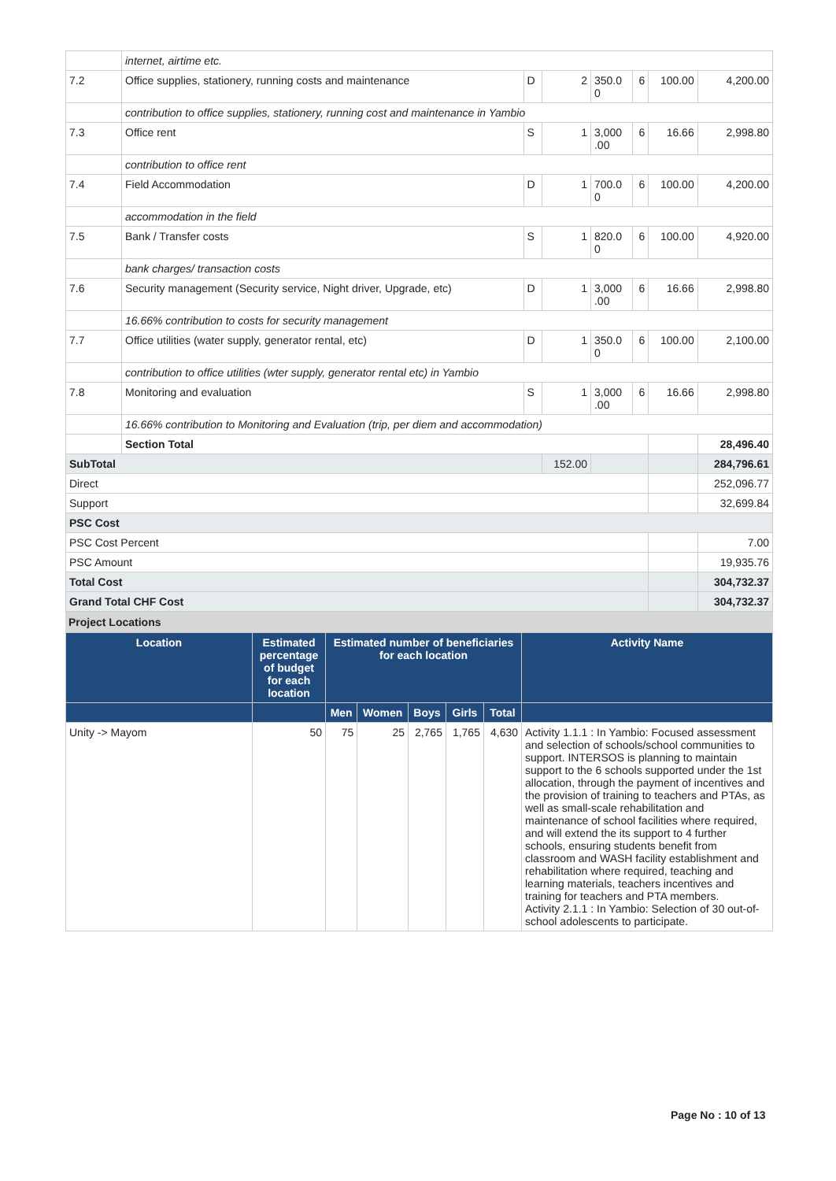| | internet, airtime etc. | | | | | | |
| 7.2 | Office supplies, stationery, running costs and maintenance | D | 2 | 350.0 0 | 6 | 100.00 | 4,200.00 |
| | contribution to office supplies, stationery, running cost and maintenance in Yambio | | | | | | |
| 7.3 | Office rent | S | 1 | 3,000 .00 | 6 | 16.66 | 2,998.80 |
| | contribution to office rent | | | | | | |
| 7.4 | Field Accommodation | D | 1 | 700.0 0 | 6 | 100.00 | 4,200.00 |
| | accommodation in the field | | | | | | |
| 7.5 | Bank / Transfer costs | S | 1 | 820.0 0 | 6 | 100.00 | 4,920.00 |
| | bank charges/ transaction costs | | | | | | |
| 7.6 | Security management (Security service, Night driver, Upgrade, etc) | D | 1 | 3,000 .00 | 6 | 16.66 | 2,998.80 |
| | 16.66% contribution to costs for security management | | | | | | |
| 7.7 | Office utilities (water supply, generator rental, etc) | D | 1 | 350.0 0 | 6 | 100.00 | 2,100.00 |
| | contribution to office utilities (wter supply, generator rental etc) in Yambio | | | | | | |
| 7.8 | Monitoring and evaluation | S | 1 | 3,000 .00 | 6 | 16.66 | 2,998.80 |
| | 16.66% contribution to Monitoring and Evaluation (trip, per diem and accommodation) | | | | | | |
| | Section Total | | | | | | 28,496.40 |
| SubTotal | | | 152.00 | | | | 284,796.61 |
| Direct | | | | | | | 252,096.77 |
| Support | | | | | | | 32,699.84 |
| PSC Cost | | | | | | | |
| PSC Cost Percent | | | | | | | 7.00 |
| PSC Amount | | | | | | | 19,935.76 |
| Total Cost | | | | | | | 304,732.37 |
| Grand Total CHF Cost | | | | | | | 304,732.37 |
Project Locations
| Location | Estimated percentage of budget for each location | Estimated number of beneficiaries for each location | | | | | Activity Name |
| --- | --- | --- | --- | --- | --- | --- | --- |
| | | Men | Women | Boys | Girls | Total | |
| Unity -> Mayom | 50 | 75 | 25 | 2,765 | 1,765 | 4,630 | Activity 1.1.1 : In Yambio: Focused assessment and selection of schools/school communities to support. INTERSOS is planning to maintain support to the 6 schools supported under the 1st allocation, through the payment of incentives and the provision of training to teachers and PTAs, as well as small-scale rehabilitation and maintenance of school facilities where required, and will extend the its support to 4 further schools, ensuring students benefit from classroom and WASH facility establishment and rehabilitation where required, teaching and learning materials, teachers incentives and training for teachers and PTA members. Activity 2.1.1 : In Yambio: Selection of 30 out-of-school adolescents to participate. |
Page No : 10 of 13